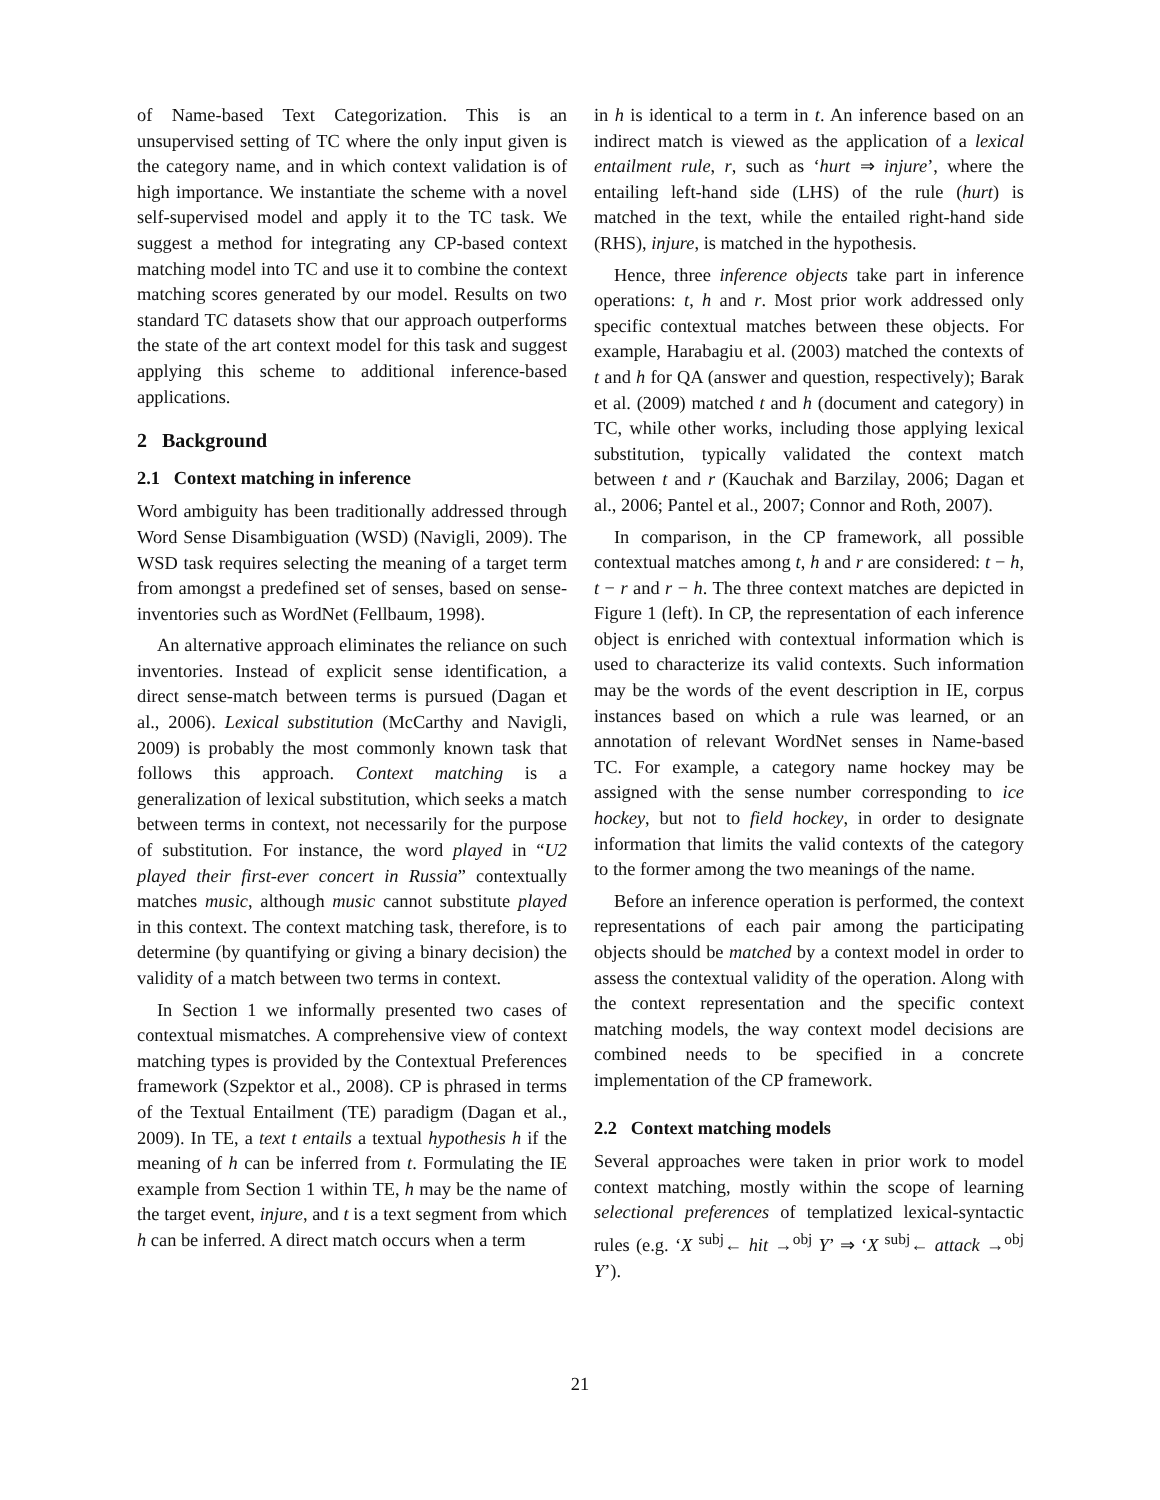of Name-based Text Categorization. This is an unsupervised setting of TC where the only input given is the category name, and in which context validation is of high importance. We instantiate the scheme with a novel self-supervised model and apply it to the TC task. We suggest a method for integrating any CP-based context matching model into TC and use it to combine the context matching scores generated by our model. Results on two standard TC datasets show that our approach outperforms the state of the art context model for this task and suggest applying this scheme to additional inference-based applications.
2 Background
2.1 Context matching in inference
Word ambiguity has been traditionally addressed through Word Sense Disambiguation (WSD) (Navigli, 2009). The WSD task requires selecting the meaning of a target term from amongst a predefined set of senses, based on sense-inventories such as WordNet (Fellbaum, 1998).
An alternative approach eliminates the reliance on such inventories. Instead of explicit sense identification, a direct sense-match between terms is pursued (Dagan et al., 2006). Lexical substitution (McCarthy and Navigli, 2009) is probably the most commonly known task that follows this approach. Context matching is a generalization of lexical substitution, which seeks a match between terms in context, not necessarily for the purpose of substitution. For instance, the word played in “U2 played their first-ever concert in Russia” contextually matches music, although music cannot substitute played in this context. The context matching task, therefore, is to determine (by quantifying or giving a binary decision) the validity of a match between two terms in context.
In Section 1 we informally presented two cases of contextual mismatches. A comprehensive view of context matching types is provided by the Contextual Preferences framework (Szpektor et al., 2008). CP is phrased in terms of the Textual Entailment (TE) paradigm (Dagan et al., 2009). In TE, a text t entails a textual hypothesis h if the meaning of h can be inferred from t. Formulating the IE example from Section 1 within TE, h may be the name of the target event, injure, and t is a text segment from which h can be inferred. A direct match occurs when a term
in h is identical to a term in t. An inference based on an indirect match is viewed as the application of a lexical entailment rule, r, such as ‘hurt ⇒ injure’, where the entailing left-hand side (LHS) of the rule (hurt) is matched in the text, while the entailed right-hand side (RHS), injure, is matched in the hypothesis.
Hence, three inference objects take part in inference operations: t, h and r. Most prior work addressed only specific contextual matches between these objects. For example, Harabagiu et al. (2003) matched the contexts of t and h for QA (answer and question, respectively); Barak et al. (2009) matched t and h (document and category) in TC, while other works, including those applying lexical substitution, typically validated the context match between t and r (Kauchak and Barzilay, 2006; Dagan et al., 2006; Pantel et al., 2007; Connor and Roth, 2007).
In comparison, in the CP framework, all possible contextual matches among t, h and r are considered: t − h, t − r and r − h. The three context matches are depicted in Figure 1 (left). In CP, the representation of each inference object is enriched with contextual information which is used to characterize its valid contexts. Such information may be the words of the event description in IE, corpus instances based on which a rule was learned, or an annotation of relevant WordNet senses in Name-based TC. For example, a category name hockey may be assigned with the sense number corresponding to ice hockey, but not to field hockey, in order to designate information that limits the valid contexts of the category to the former among the two meanings of the name.
Before an inference operation is performed, the context representations of each pair among the participating objects should be matched by a context model in order to assess the contextual validity of the operation. Along with the context representation and the specific context matching models, the way context model decisions are combined needs to be specified in a concrete implementation of the CP framework.
2.2 Context matching models
Several approaches were taken in prior work to model context matching, mostly within the scope of learning selectional preferences of templatized lexical-syntactic rules (e.g. ‘X <sup>subj</sup>← hit →<sup>obj</sup> Y’ ⇒ ‘X <sup>subj</sup>← attack →<sup>obj</sup> Y’).
21